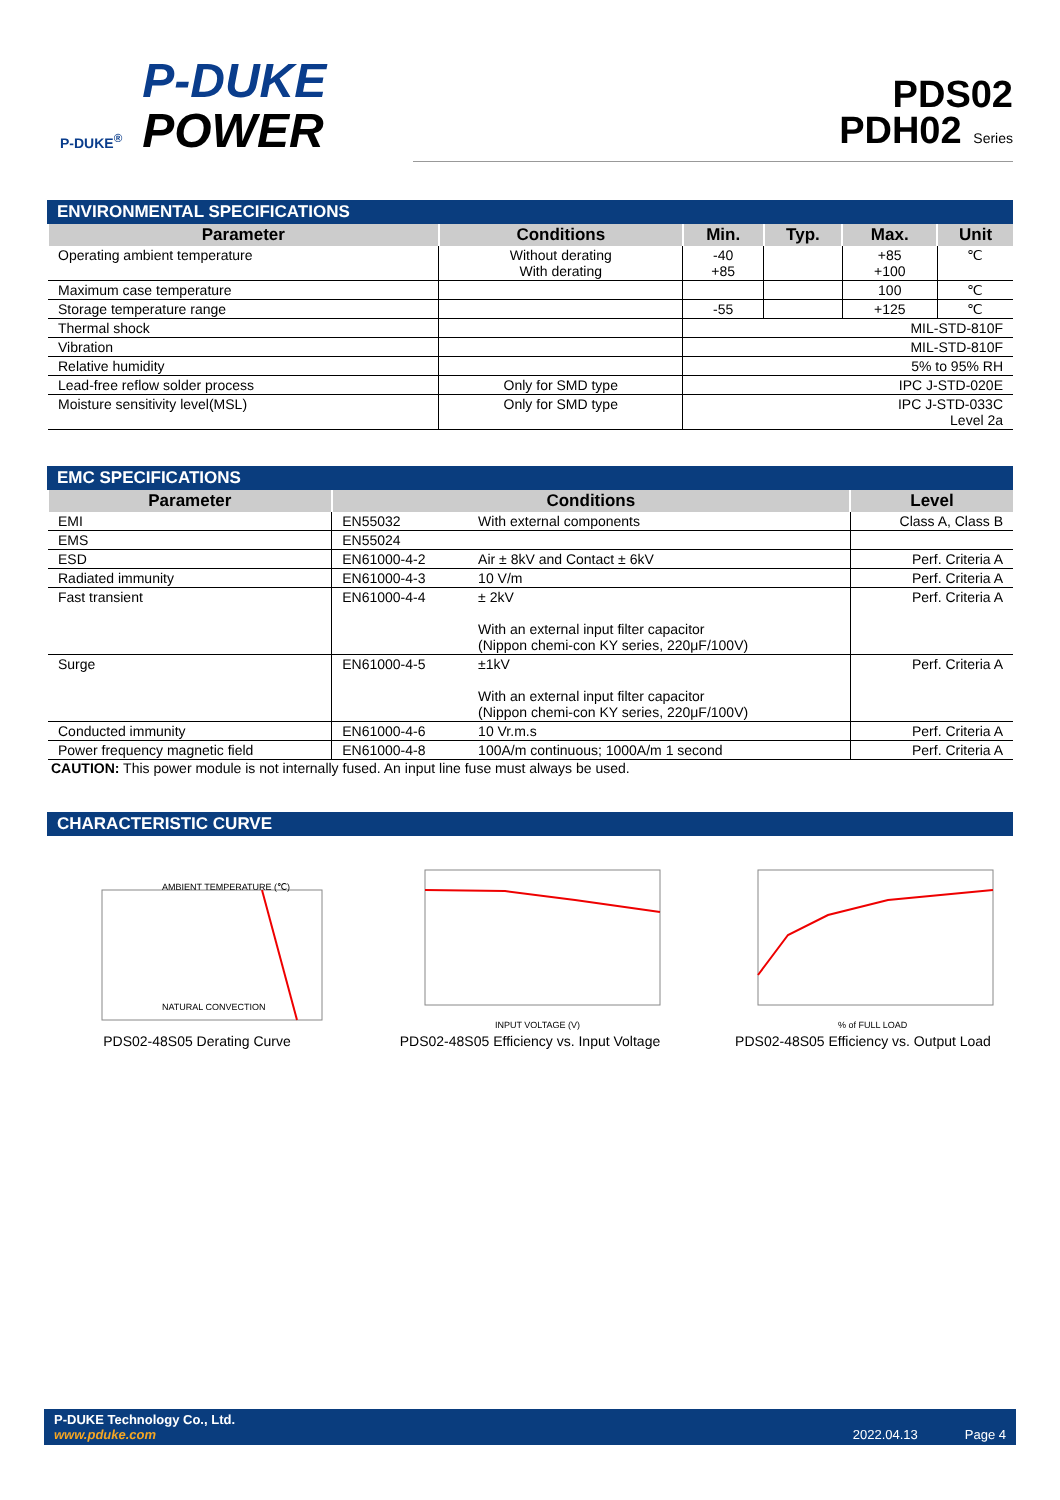P-DUKE<sup>®</sup>
P-DUKE
POWER
PDS02
PDH02 Series
ENVIRONMENTAL SPECIFICATIONS
| Parameter | Conditions | Min. | Typ. | Max. | Unit |
| --- | --- | --- | --- | --- | --- |
| Operating ambient temperature | Without derating With derating | -40 +85 | | +85 +100 | ℃ |
| Maximum case temperature | | | | 100 | ℃ |
| Storage temperature range | | -55 | | +125 | ℃ |
| Thermal shock | | MIL-STD-810F | | | |
| Vibration | | MIL-STD-810F | | | |
| Relative humidity | | 5% to 95% RH | | | |
| Lead-free reflow solder process | Only for SMD type | IPC J-STD-020E | | | |
| Moisture sensitivity level(MSL) | Only for SMD type | IPC J-STD-033C Level 2a | | | |
EMC SPECIFICATIONS
| Parameter | Conditions | | Level |
| --- | --- | --- | --- |
| EMI | EN55032 | With external components | Class A, Class B |
| EMS | EN55024 | | |
| ESD | EN61000-4-2 | Air ± 8kV and Contact ± 6kV | Perf. Criteria A |
| Radiated immunity | EN61000-4-3 | 10 V/m | Perf. Criteria A |
| Fast transient | EN61000-4-4 | ± 2kV With an external input filter capacitor (Nippon chemi-con KY series, 220μF/100V) | Perf. Criteria A |
| Surge | EN61000-4-5 | ±1kV With an external input filter capacitor (Nippon chemi-con KY series, 220μF/100V) | Perf. Criteria A |
| Conducted immunity | EN61000-4-6 | 10 Vr.m.s | Perf. Criteria A |
| Power frequency magnetic field | EN61000-4-8 | 100A/m continuous; 1000A/m 1 second | Perf. Criteria A |
CAUTION: This power module is not internally fused. An input line fuse must always be used.
CHARACTERISTIC CURVE
AMBIENT TEMPERATURE (℃)
NATURAL CONVECTION
PDS02-48S05 Derating Curve
INPUT VOLTAGE (V)
PDS02-48S05 Efficiency vs. Input Voltage
% of FULL LOAD
PDS02-48S05 Efficiency vs. Output Load
P-DUKE Technology Co., Ltd.
www.pduke.com
2022.04.13 Page 4